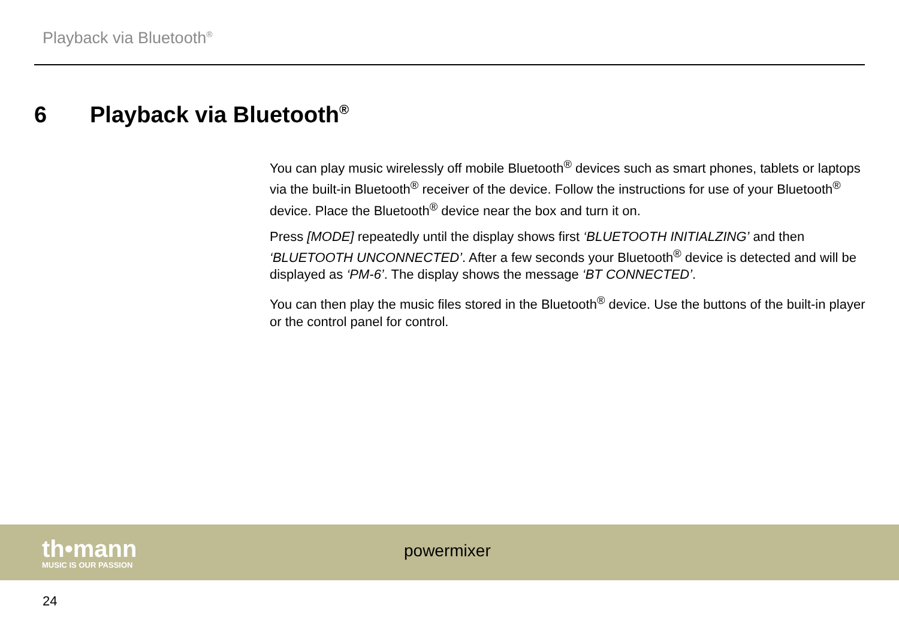Playback via Bluetooth<sup>®</sup>
6 Playback via Bluetooth<sup>®</sup>
You can play music wirelessly off mobile Bluetooth<sup>®</sup> devices such as smart phones, tablets or laptops via the built-in Bluetooth<sup>®</sup> receiver of the device. Follow the instructions for use of your Bluetooth<sup>®</sup> device. Place the Bluetooth<sup>®</sup> device near the box and turn it on.
Press [MODE] repeatedly until the display shows first ‘BLUETOOTH INITIALZING’ and then ‘BLUETOOTH UNCONNECTED’. After a few seconds your Bluetooth<sup>®</sup> device is detected and will be displayed as ‘PM-6’. The display shows the message ‘BT CONNECTED’.
You can then play the music files stored in the Bluetooth<sup>®</sup> device. Use the buttons of the built-in player or the control panel for control.
th•mann
MUSIC IS OUR PASSION
powermixer
24